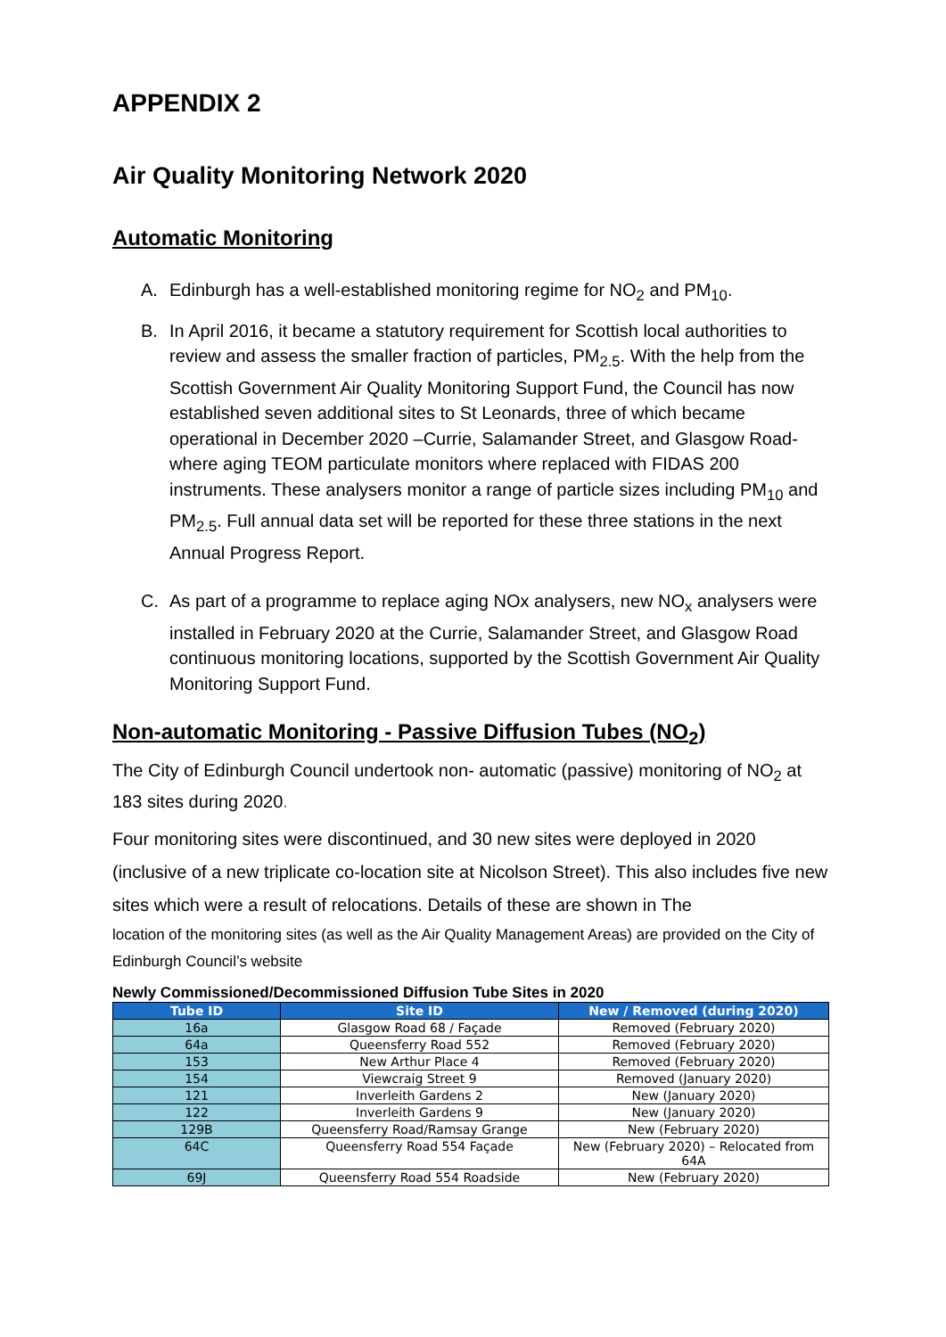APPENDIX 2
Air Quality Monitoring Network 2020
Automatic Monitoring
A. Edinburgh has a well-established monitoring regime for NO<sub>2</sub> and PM<sub>10</sub>.
B. In April 2016, it became a statutory requirement for Scottish local authorities to review and assess the smaller fraction of particles, PM<sub>2.5</sub>. With the help from the Scottish Government Air Quality Monitoring Support Fund, the Council has now established seven additional sites to St Leonards, three of which became operational in December 2020 –Currie, Salamander Street, and Glasgow Road- where aging TEOM particulate monitors where replaced with FIDAS 200 instruments. These analysers monitor a range of particle sizes including PM<sub>10</sub> and PM<sub>2.5</sub>. Full annual data set will be reported for these three stations in the next Annual Progress Report.
C. As part of a programme to replace aging NOx analysers, new NO<sub>x</sub> analysers were installed in February 2020 at the Currie, Salamander Street, and Glasgow Road continuous monitoring locations, supported by the Scottish Government Air Quality Monitoring Support Fund.
Non-automatic Monitoring - Passive Diffusion Tubes (NO<sub>2</sub>)
The City of Edinburgh Council undertook non- automatic (passive) monitoring of NO<sub>2</sub> at 183 sites during 2020.
Four monitoring sites were discontinued, and 30 new sites were deployed in 2020 (inclusive of a new triplicate co-location site at Nicolson Street). This also includes five new sites which were a result of relocations. Details of these are shown in The
location of the monitoring sites (as well as the Air Quality Management Areas) are provided on the City of Edinburgh Council’s website
Newly Commissioned/Decommissioned Diffusion Tube Sites in 2020
| Tube ID | Site ID | New / Removed (during 2020) |
| --- | --- | --- |
| 16a | Glasgow Road 68 / Façade | Removed (February 2020) |
| 64a | Queensferry Road 552 | Removed (February 2020) |
| 153 | New Arthur Place 4 | Removed (February 2020) |
| 154 | Viewcraig Street 9 | Removed (January 2020) |
| 121 | Inverleith Gardens 2 | New (January 2020) |
| 122 | Inverleith Gardens 9 | New (January 2020) |
| 129B | Queensferry Road/Ramsay Grange | New (February 2020) |
| 64C | Queensferry Road 554 Façade | New (February 2020) – Relocated from 64A |
| 69J | Queensferry Road 554 Roadside | New (February 2020) |